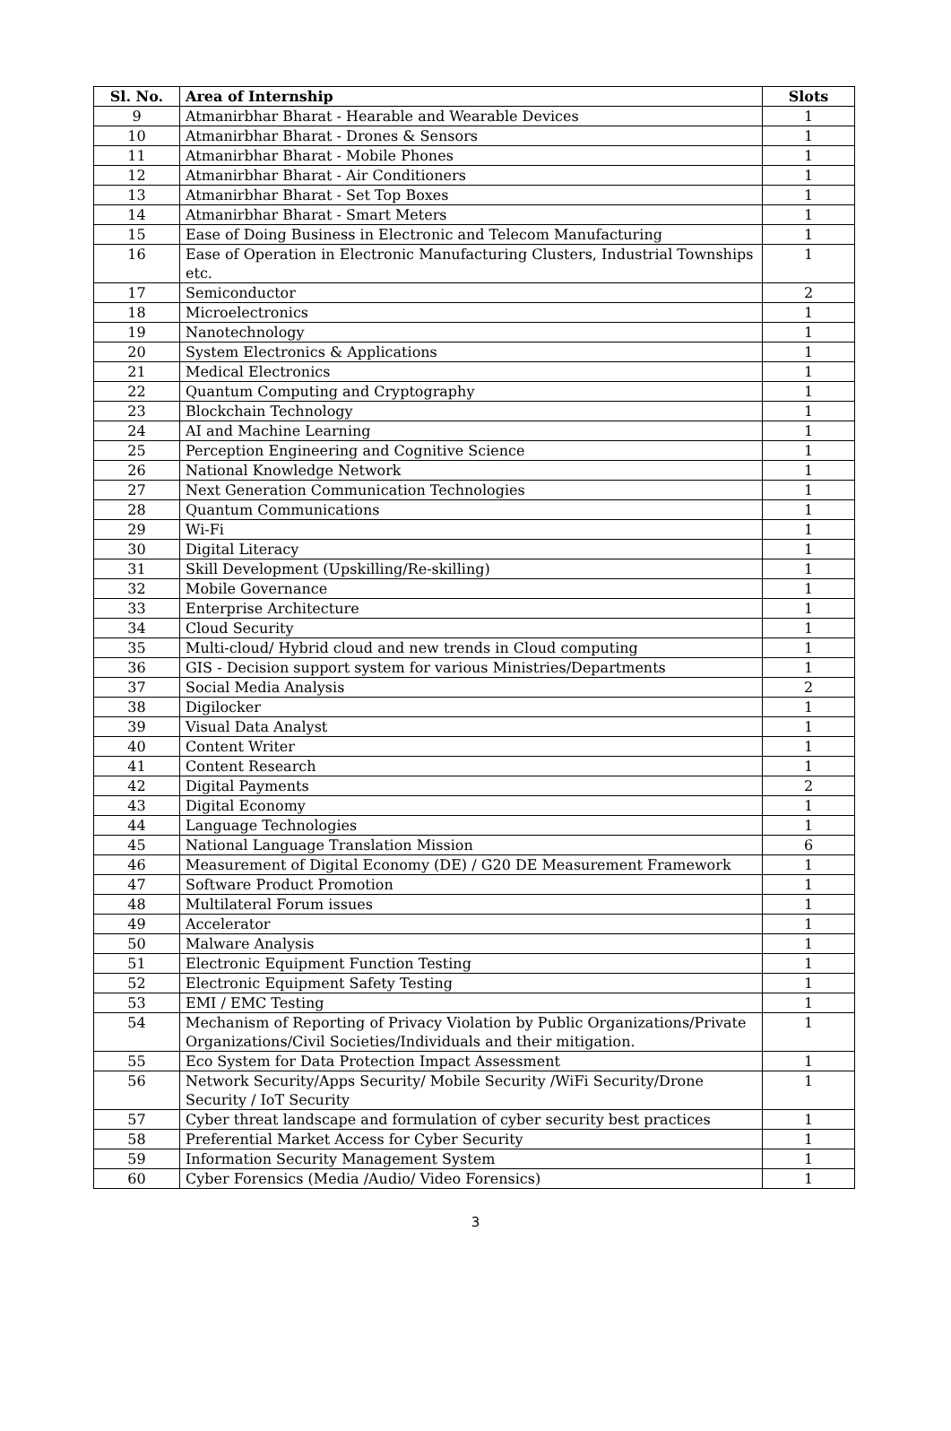| Sl. No. | Area of Internship | Slots |
| --- | --- | --- |
| 9 | Atmanirbhar Bharat - Hearable and Wearable Devices | 1 |
| 10 | Atmanirbhar Bharat - Drones & Sensors | 1 |
| 11 | Atmanirbhar Bharat - Mobile Phones | 1 |
| 12 | Atmanirbhar Bharat - Air Conditioners | 1 |
| 13 | Atmanirbhar Bharat - Set Top Boxes | 1 |
| 14 | Atmanirbhar Bharat - Smart Meters | 1 |
| 15 | Ease of Doing Business in Electronic and Telecom Manufacturing | 1 |
| 16 | Ease of Operation in Electronic Manufacturing Clusters, Industrial Townships etc. | 1 |
| 17 | Semiconductor | 2 |
| 18 | Microelectronics | 1 |
| 19 | Nanotechnology | 1 |
| 20 | System Electronics & Applications | 1 |
| 21 | Medical Electronics | 1 |
| 22 | Quantum Computing and Cryptography | 1 |
| 23 | Blockchain Technology | 1 |
| 24 | AI and Machine Learning | 1 |
| 25 | Perception Engineering and Cognitive Science | 1 |
| 26 | National Knowledge Network | 1 |
| 27 | Next Generation Communication Technologies | 1 |
| 28 | Quantum Communications | 1 |
| 29 | Wi-Fi | 1 |
| 30 | Digital Literacy | 1 |
| 31 | Skill Development (Upskilling/Re-skilling) | 1 |
| 32 | Mobile Governance | 1 |
| 33 | Enterprise Architecture | 1 |
| 34 | Cloud Security | 1 |
| 35 | Multi-cloud/ Hybrid cloud and new trends in Cloud computing | 1 |
| 36 | GIS - Decision support system for various Ministries/Departments | 1 |
| 37 | Social Media Analysis | 2 |
| 38 | Digilocker | 1 |
| 39 | Visual Data Analyst | 1 |
| 40 | Content Writer | 1 |
| 41 | Content Research | 1 |
| 42 | Digital Payments | 2 |
| 43 | Digital Economy | 1 |
| 44 | Language Technologies | 1 |
| 45 | National Language Translation Mission | 6 |
| 46 | Measurement of Digital Economy (DE) / G20 DE Measurement Framework | 1 |
| 47 | Software Product Promotion | 1 |
| 48 | Multilateral Forum issues | 1 |
| 49 | Accelerator | 1 |
| 50 | Malware Analysis | 1 |
| 51 | Electronic Equipment Function Testing | 1 |
| 52 | Electronic Equipment Safety Testing | 1 |
| 53 | EMI / EMC Testing | 1 |
| 54 | Mechanism of Reporting of Privacy Violation by Public Organizations/Private Organizations/Civil Societies/Individuals and their mitigation. | 1 |
| 55 | Eco System for Data Protection Impact Assessment | 1 |
| 56 | Network Security/Apps Security/ Mobile Security /WiFi Security/Drone Security / IoT Security | 1 |
| 57 | Cyber threat landscape and formulation of cyber security best practices | 1 |
| 58 | Preferential Market Access for Cyber Security | 1 |
| 59 | Information Security Management System | 1 |
| 60 | Cyber Forensics (Media /Audio/ Video Forensics) | 1 |
3